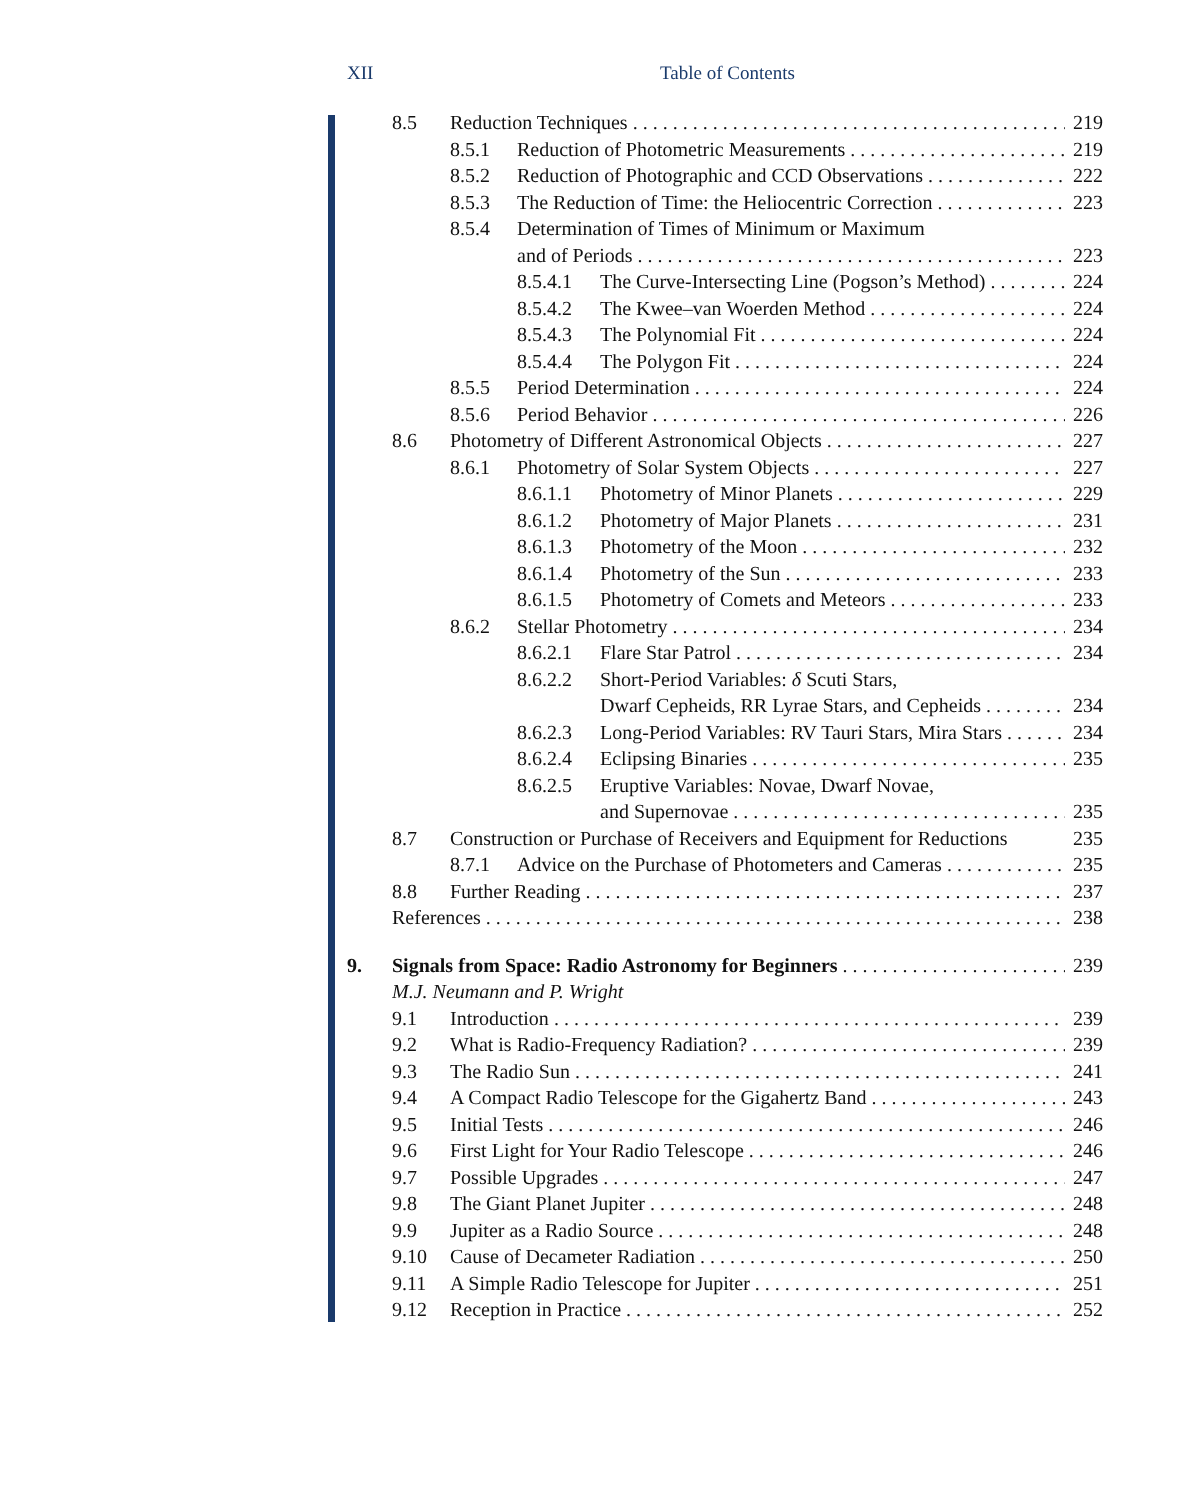XII Table of Contents
8.5 Reduction Techniques 219
8.5.1 Reduction of Photometric Measurements 219
8.5.2 Reduction of Photographic and CCD Observations 222
8.5.3 The Reduction of Time: the Heliocentric Correction 223
8.5.4 Determination of Times of Minimum or Maximum
and of Periods 223
8.5.4.1 The Curve-Intersecting Line (Pogson’s Method) 224
8.5.4.2 The Kwee–van Woerden Method 224
8.5.4.3 The Polynomial Fit 224
8.5.4.4 The Polygon Fit 224
8.5.5 Period Determination 224
8.5.6 Period Behavior 226
8.6 Photometry of Different Astronomical Objects 227
8.6.1 Photometry of Solar System Objects 227
8.6.1.1 Photometry of Minor Planets 229
8.6.1.2 Photometry of Major Planets 231
8.6.1.3 Photometry of the Moon 232
8.6.1.4 Photometry of the Sun 233
8.6.1.5 Photometry of Comets and Meteors 233
8.6.2 Stellar Photometry 234
8.6.2.1 Flare Star Patrol 234
8.6.2.2 Short-Period Variables: δ Scuti Stars,
Dwarf Cepheids, RR Lyrae Stars, and Cepheids 234
8.6.2.3 Long-Period Variables: RV Tauri Stars, Mira Stars 234
8.6.2.4 Eclipsing Binaries 235
8.6.2.5 Eruptive Variables: Novae, Dwarf Novae,
and Supernovae 235
8.7 Construction or Purchase of Receivers and Equipment for Reductions 235
8.7.1 Advice on the Purchase of Photometers and Cameras 235
8.8 Further Reading 237
References 238
9. Signals from Space: Radio Astronomy for Beginners 239
M.J. Neumann and P. Wright
9.1 Introduction 239
9.2 What is Radio-Frequency Radiation? 239
9.3 The Radio Sun 241
9.4 A Compact Radio Telescope for the Gigahertz Band 243
9.5 Initial Tests 246
9.6 First Light for Your Radio Telescope 246
9.7 Possible Upgrades 247
9.8 The Giant Planet Jupiter 248
9.9 Jupiter as a Radio Source 248
9.10 Cause of Decameter Radiation 250
9.11 A Simple Radio Telescope for Jupiter 251
9.12 Reception in Practice 252